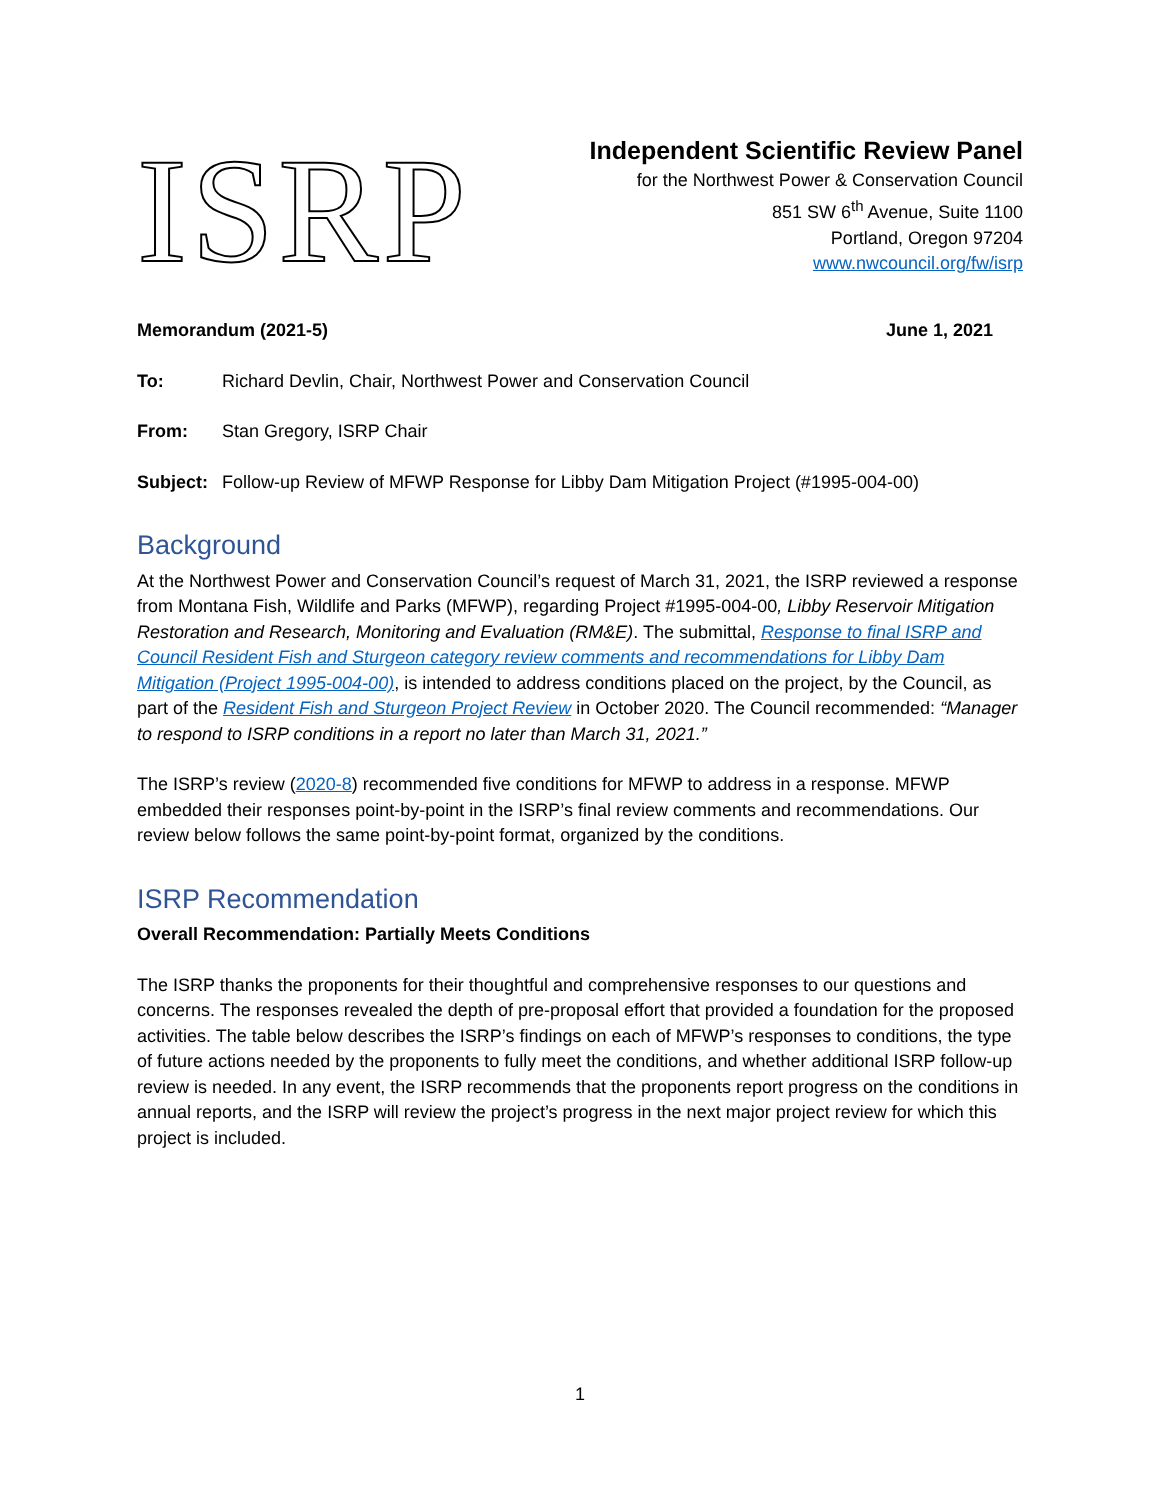ISRP
Independent Scientific Review Panel
for the Northwest Power & Conservation Council
851 SW 6<sup>th</sup> Avenue, Suite 1100
Portland, Oregon 97204
www.nwcouncil.org/fw/isrp
Memorandum (2021-5) June 1, 2021
To: Richard Devlin, Chair, Northwest Power and Conservation Council
From: Stan Gregory, ISRP Chair
Subject: Follow-up Review of MFWP Response for Libby Dam Mitigation Project (#1995-004-00)
Background
At the Northwest Power and Conservation Council’s request of March 31, 2021, the ISRP reviewed a response from Montana Fish, Wildlife and Parks (MFWP), regarding Project #1995-004-00, Libby Reservoir Mitigation Restoration and Research, Monitoring and Evaluation (RM&E). The submittal, Response to final ISRP and Council Resident Fish and Sturgeon category review comments and recommendations for Libby Dam Mitigation (Project 1995-004-00), is intended to address conditions placed on the project, by the Council, as part of the Resident Fish and Sturgeon Project Review in October 2020. The Council recommended: “Manager to respond to ISRP conditions in a report no later than March 31, 2021.”
The ISRP’s review (2020-8) recommended five conditions for MFWP to address in a response. MFWP embedded their responses point-by-point in the ISRP’s final review comments and recommendations. Our review below follows the same point-by-point format, organized by the conditions.
ISRP Recommendation
Overall Recommendation: Partially Meets Conditions
The ISRP thanks the proponents for their thoughtful and comprehensive responses to our questions and concerns. The responses revealed the depth of pre-proposal effort that provided a foundation for the proposed activities. The table below describes the ISRP’s findings on each of MFWP’s responses to conditions, the type of future actions needed by the proponents to fully meet the conditions, and whether additional ISRP follow-up review is needed. In any event, the ISRP recommends that the proponents report progress on the conditions in annual reports, and the ISRP will review the project’s progress in the next major project review for which this project is included.
1